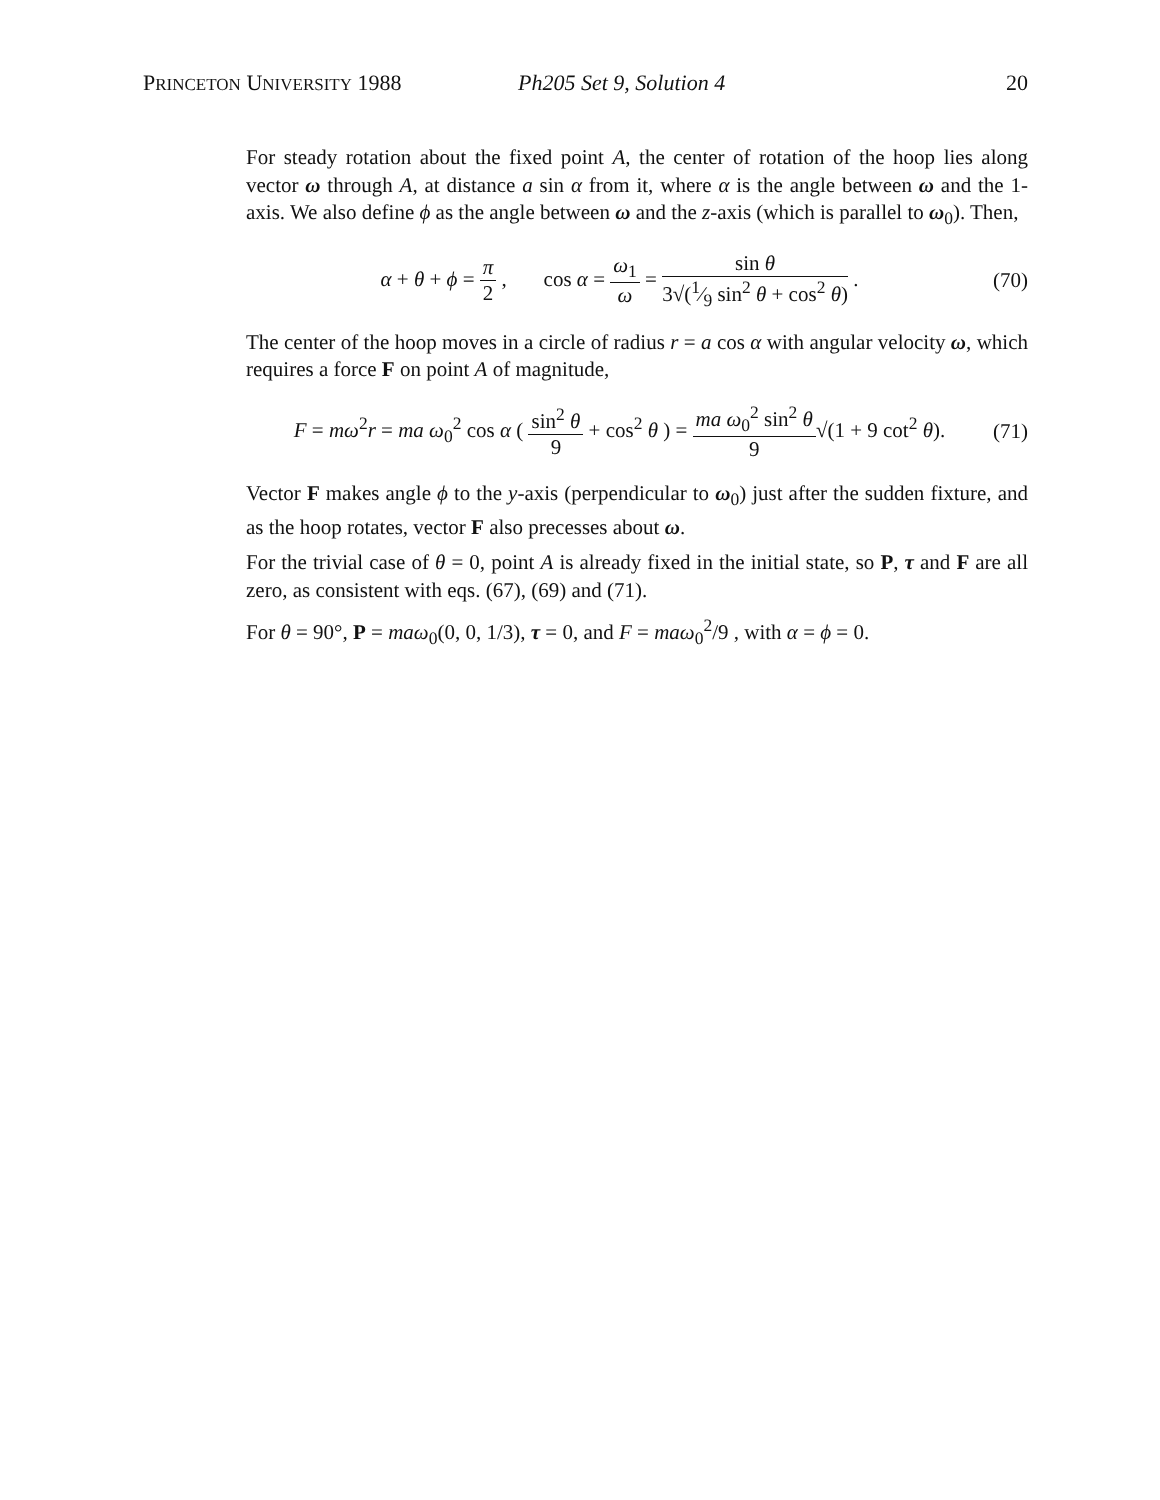PRINCETON UNIVERSITY 1988 Ph205 Set 9, Solution 4 20
For steady rotation about the fixed point A, the center of rotation of the hoop lies along vector ω through A, at distance a sin α from it, where α is the angle between ω and the 1-axis. We also define ϕ as the angle between ω and the z-axis (which is parallel to ω<sub>0</sub>). Then,
α + θ + ϕ = π 2 , cos α = ω<sub>1</sub> ω = sin θ 3√(1⁄9 sin<sup>2</sup> θ + cos<sup>2</sup> θ) .
(70)
The center of the hoop moves in a circle of radius r = a cos α with angular velocity ω, which requires a force F on point A of magnitude,
F = mω<sup>2</sup>r = ma ω<sub>0</sub><sup>2</sup> cos α ( sin<sup>2</sup> θ 9 + cos<sup>2</sup> θ ) = ma ω<sub>0</sub><sup>2</sup> sin<sup>2</sup> θ 9√(1 + 9 cot<sup>2</sup> θ).
(71)
Vector F makes angle ϕ to the y-axis (perpendicular to ω<sub>0</sub>) just after the sudden fixture, and as the hoop rotates, vector F also precesses about ω.
For the trivial case of θ = 0, point A is already fixed in the initial state, so P, τ and F are all zero, as consistent with eqs. (67), (69) and (71).
For θ = 90°, P = maω<sub>0</sub>(0, 0, 1/3), τ = 0, and F = maω<sub>0</sub><sup>2</sup>/9 , with α = ϕ = 0.